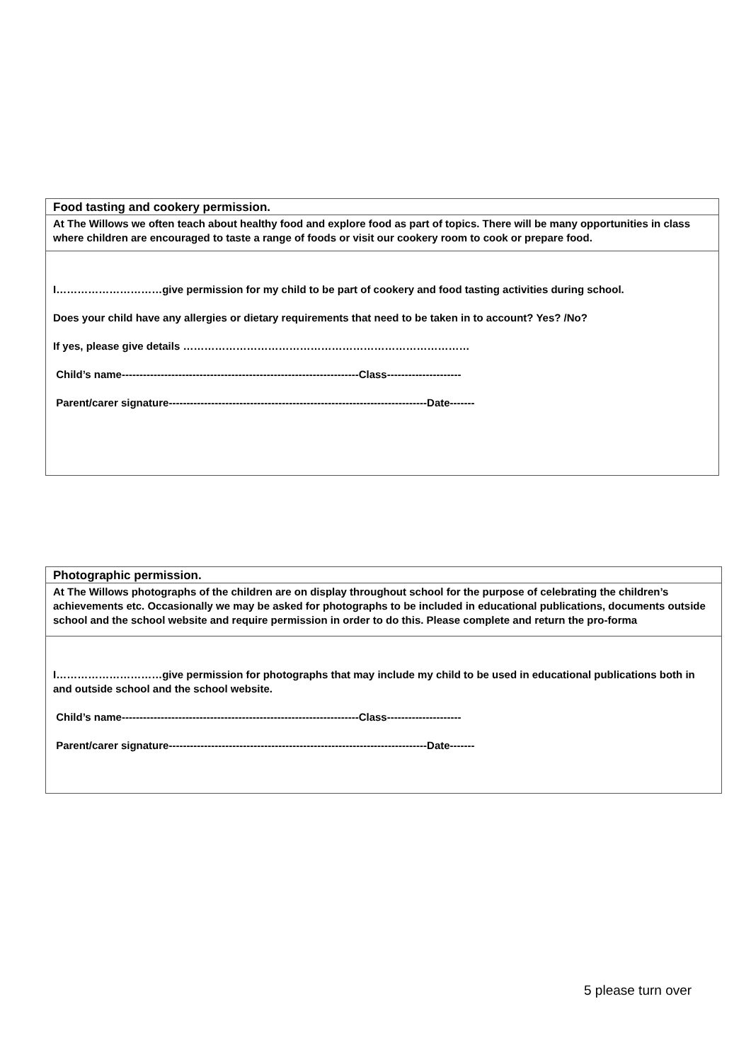| Food tasting and cookery permission. |
| At The Willows we often teach about healthy food and explore food as part of topics. There will be many opportunities in class where children are encouraged to taste a range of foods or visit our cookery room to cook or prepare food. |
| I…………………………give permission for my child to be part of cookery and food tasting activities during school. Does your child have any allergies or dietary requirements that need to be taken in to account? Yes? /No? If yes, please give details ……………………………………………………………………… Child’s name-------------------------------------------------------------------Class--------------------- Parent/carer signature-------------------------------------------------------------------------Date------- |
| Photographic permission. |
| At The Willows photographs of the children are on display throughout school for the purpose of celebrating the children’s achievements etc. Occasionally we may be asked for photographs to be included in educational publications, documents outside school and the school website and require permission in order to do this. Please complete and return the pro-forma |
| I…………………………give permission for photographs that may include my child to be used in educational publications both in and outside school and the school website. Child’s name-------------------------------------------------------------------Class--------------------- Parent/carer signature-------------------------------------------------------------------------Date------- |
5 please turn over